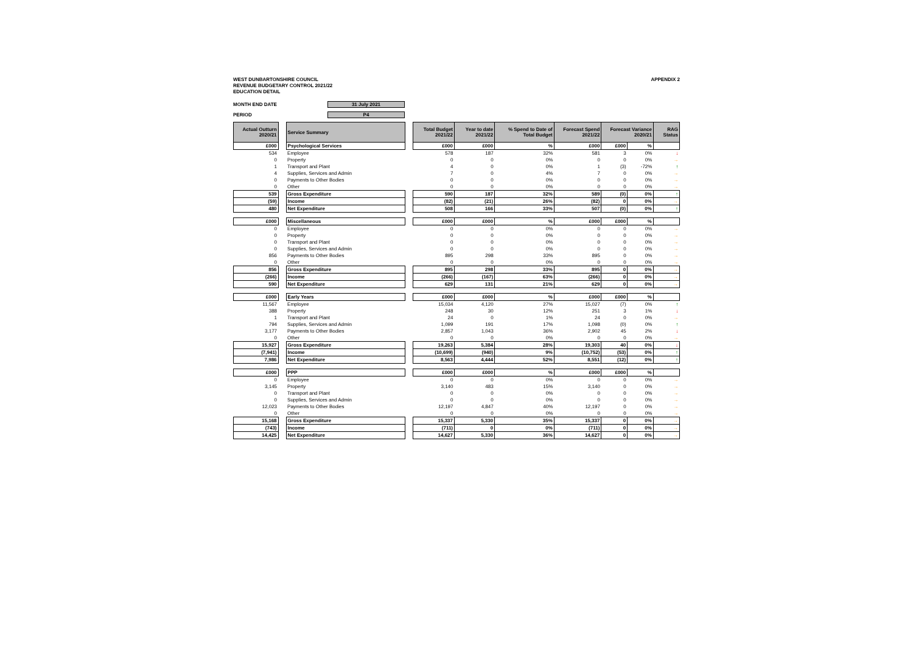WEST DUNBARTONSHIRE COUNCIL
REVENUE BUDGETARY CONTROL 2021/22
EDUCATION DETAIL
APPENDIX 2
MONTH END DATE 31 July 2021
PERIOD P4
| Actual Outturn 2020/21 | | Service Summary | | Total Budget 2021/22 | Year to date 2021/22 | % Spend to Date of Total Budget | Forecast Spend 2021/22 | Forecast Variance 2020/21 | | RAG Status |
| --- | --- | --- | --- | --- | --- | --- | --- | --- | --- | --- |
| £000 | | Psychological Services | | £000 | £000 | % | £000 | £000 | % | |
| 534 | | Employee | | 578 | 187 | 32% | 581 | 3 | 0% | ↓ |
| 0 | | Property | | 0 | 0 | 0% | 0 | 0 | 0% | → |
| 1 | | Transport and Plant | | 4 | 0 | 0% | 1 | (3) | -72% | ↑ |
| 4 | | Supplies, Services and Admin | | 7 | 0 | 4% | 7 | 0 | 0% | → |
| 0 | | Payments to Other Bodies | | 0 | 0 | 0% | 0 | 0 | 0% | → |
| 0 | | Other | | 0 | 0 | 0% | 0 | 0 | 0% | → |
| 539 | | Gross Expenditure | | 590 | 187 | 32% | 589 | (0) | 0% | ↑ |
| (59) | | Income | | (82) | (21) | 26% | (82) | 0 | 0% | → |
| 480 | | Net Expenditure | | 508 | 166 | 33% | 507 | (0) | 0% | ↑ |
| £000 | | Miscellaneous | | £000 | £000 | % | £000 | £000 | % | |
| 0 | | Employee | | 0 | 0 | 0% | 0 | 0 | 0% | → |
| 0 | | Property | | 0 | 0 | 0% | 0 | 0 | 0% | → |
| 0 | | Transport and Plant | | 0 | 0 | 0% | 0 | 0 | 0% | → |
| 0 | | Supplies, Services and Admin | | 0 | 0 | 0% | 0 | 0 | 0% | → |
| 856 | | Payments to Other Bodies | | 895 | 298 | 33% | 895 | 0 | 0% | → |
| 0 | | Other | | 0 | 0 | 0% | 0 | 0 | 0% | → |
| 856 | | Gross Expenditure | | 895 | 298 | 33% | 895 | 0 | 0% | → |
| (266) | | Income | | (266) | (167) | 63% | (266) | 0 | 0% | → |
| 590 | | Net Expenditure | | 629 | 131 | 21% | 629 | 0 | 0% | → |
| £000 | | Early Years | | £000 | £000 | % | £000 | £000 | % | |
| 11,567 | | Employee | | 15,034 | 4,120 | 27% | 15,027 | (7) | 0% | ↑ |
| 388 | | Property | | 248 | 30 | 12% | 251 | 3 | 1% | ↓ |
| 1 | | Transport and Plant | | 24 | 0 | 1% | 24 | 0 | 0% | → |
| 794 | | Supplies, Services and Admin | | 1,099 | 191 | 17% | 1,098 | (0) | 0% | ↑ |
| 3,177 | | Payments to Other Bodies | | 2,857 | 1,043 | 36% | 2,902 | 45 | 2% | ↓ |
| 0 | | Other | | 0 | 0 | 0% | 0 | 0 | 0% | → |
| 15,927 | | Gross Expenditure | | 19,263 | 5,384 | 28% | 19,303 | 40 | 0% | ↓ |
| (7,941) | | Income | | (10,699) | (940) | 9% | (10,752) | (53) | 0% | ↑ |
| 7,986 | | Net Expenditure | | 8,563 | 4,444 | 52% | 8,551 | (12) | 0% | ↑ |
| £000 | | PPP | | £000 | £000 | % | £000 | £000 | % | |
| 0 | | Employee | | 0 | 0 | 0% | 0 | 0 | 0% | → |
| 3,145 | | Property | | 3,140 | 483 | 15% | 3,140 | 0 | 0% | → |
| 0 | | Transport and Plant | | 0 | 0 | 0% | 0 | 0 | 0% | → |
| 0 | | Supplies, Services and Admin | | 0 | 0 | 0% | 0 | 0 | 0% | → |
| 12,023 | | Payments to Other Bodies | | 12,197 | 4,847 | 40% | 12,197 | 0 | 0% | → |
| 0 | | Other | | 0 | 0 | 0% | 0 | 0 | 0% | → |
| 15,168 | | Gross Expenditure | | 15,337 | 5,330 | 35% | 15,337 | 0 | 0% | → |
| (743) | | Income | | (711) | 0 | 0% | (711) | 0 | 0% | → |
| 14,425 | | Net Expenditure | | 14,627 | 5,330 | 36% | 14,627 | 0 | 0% | → |